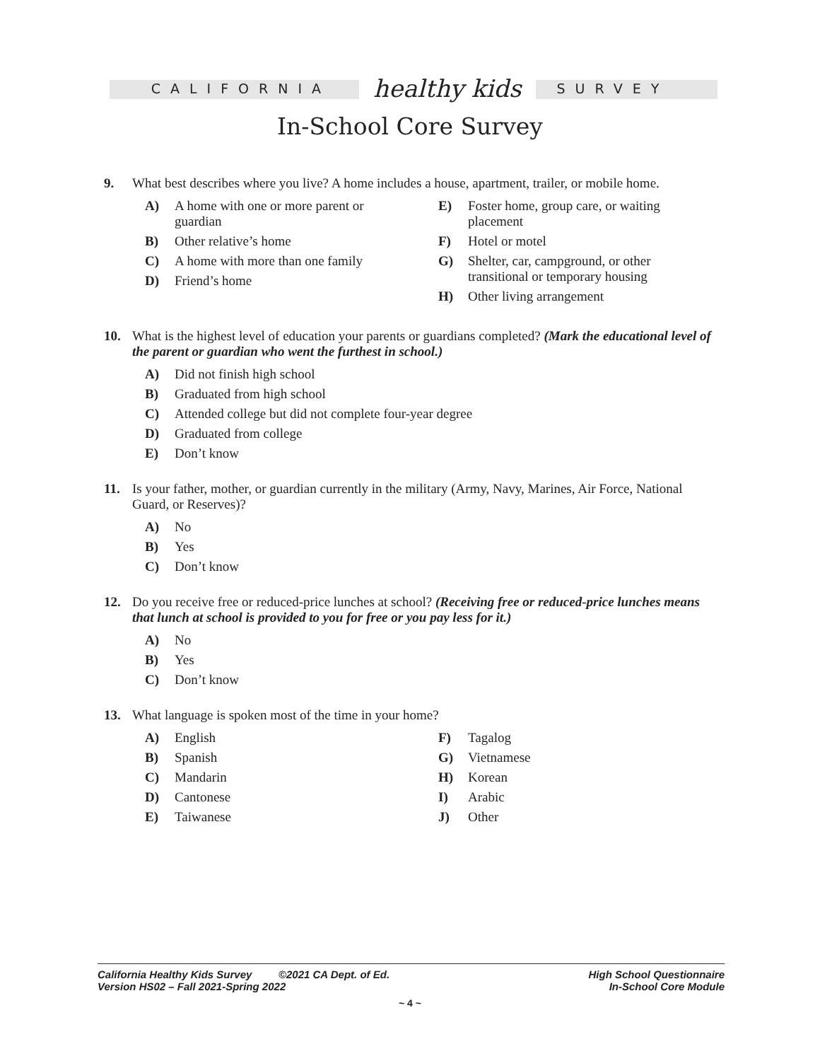CALIFORNIA healthy kids SURVEY
In-School Core Survey
9. What best describes where you live? A home includes a house, apartment, trailer, or mobile home.
A) A home with one or more parent or guardian
B) Other relative’s home
C) A home with more than one family
D) Friend’s home
E) Foster home, group care, or waiting placement
F) Hotel or motel
G) Shelter, car, campground, or other transitional or temporary housing
H) Other living arrangement
10. What is the highest level of education your parents or guardians completed? (Mark the educational level of the parent or guardian who went the furthest in school.)
A) Did not finish high school
B) Graduated from high school
C) Attended college but did not complete four-year degree
D) Graduated from college
E) Don’t know
11. Is your father, mother, or guardian currently in the military (Army, Navy, Marines, Air Force, National Guard, or Reserves)?
A) No
B) Yes
C) Don’t know
12. Do you receive free or reduced-price lunches at school? (Receiving free or reduced-price lunches means that lunch at school is provided to you for free or you pay less for it.)
A) No
B) Yes
C) Don’t know
13. What language is spoken most of the time in your home?
A) English
B) Spanish
C) Mandarin
D) Cantonese
E) Taiwanese
F) Tagalog
G) Vietnamese
H) Korean
I) Arabic
J) Other
High School Questionnaire
In-School Core Module
California Healthy Kids Survey ©2021 CA Dept. of Ed.
Version HS02 – Fall 2021-Spring 2022
~ 4 ~